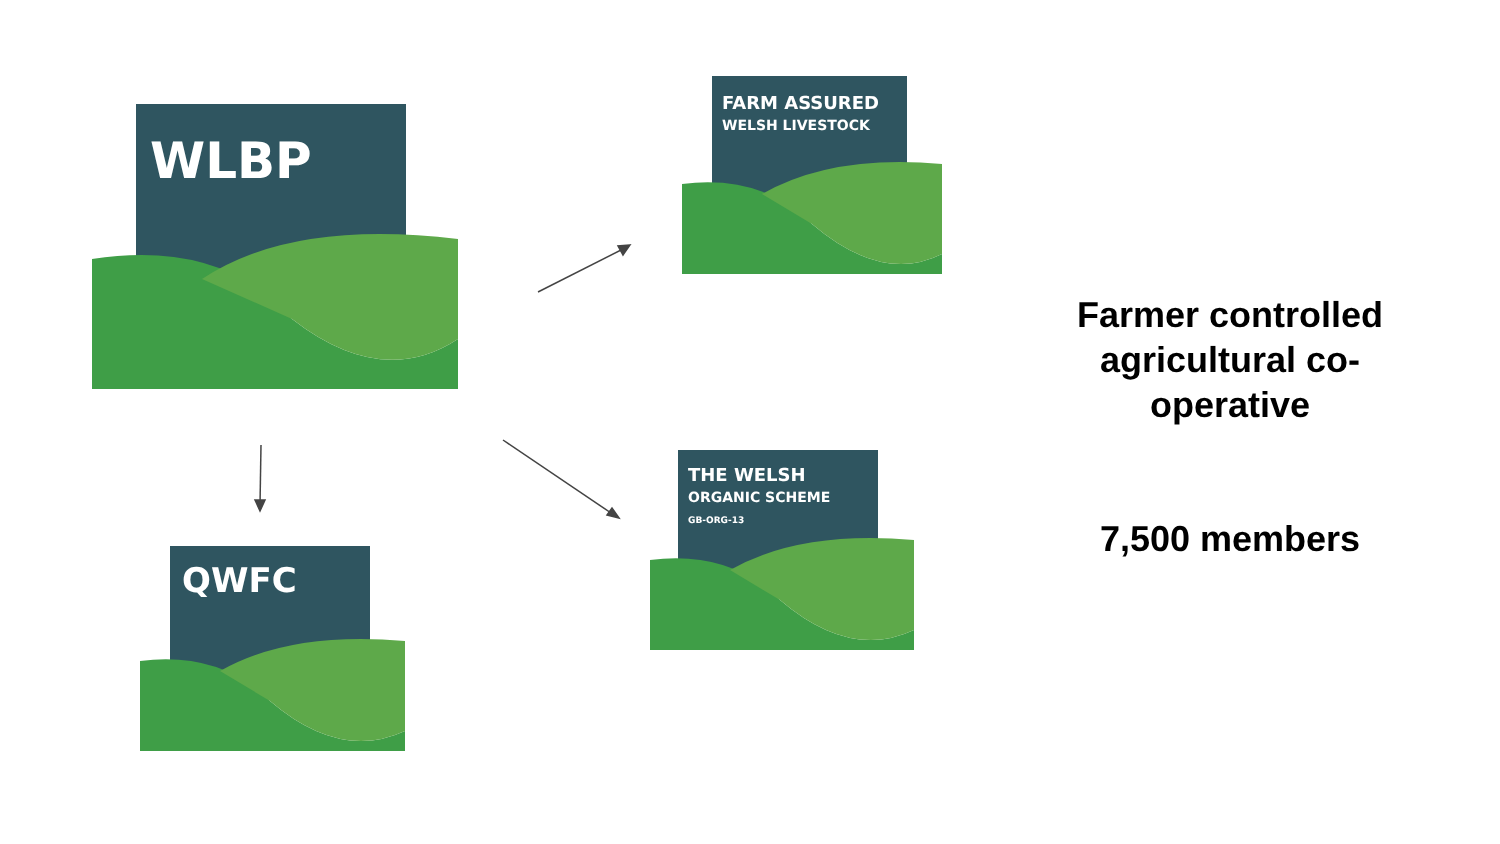WLBP
FARM ASSURED
WELSH LIVESTOCK
THE WELSH
ORGANIC SCHEME
GB-ORG-13
QWFC
Farmer controlled agricultural co-operative
7,500 members